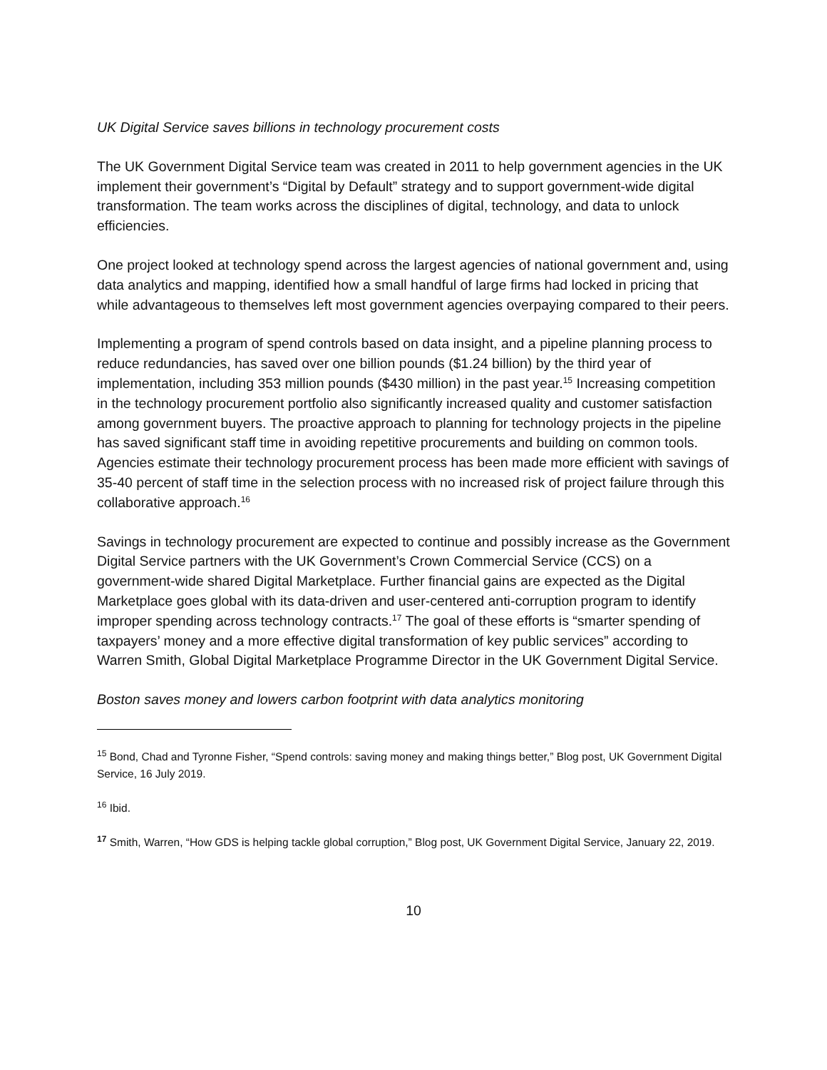UK Digital Service saves billions in technology procurement costs
The UK Government Digital Service team was created in 2011 to help government agencies in the UK implement their government’s “Digital by Default” strategy and to support government-wide digital transformation. The team works across the disciplines of digital, technology, and data to unlock efficiencies.
One project looked at technology spend across the largest agencies of national government and, using data analytics and mapping, identified how a small handful of large firms had locked in pricing that while advantageous to themselves left most government agencies overpaying compared to their peers.
Implementing a program of spend controls based on data insight, and a pipeline planning process to reduce redundancies, has saved over one billion pounds ($1.24 billion) by the third year of implementation, including 353 million pounds ($430 million) in the past year.<sup>15</sup> Increasing competition in the technology procurement portfolio also significantly increased quality and customer satisfaction among government buyers. The proactive approach to planning for technology projects in the pipeline has saved significant staff time in avoiding repetitive procurements and building on common tools. Agencies estimate their technology procurement process has been made more efficient with savings of 35-40 percent of staff time in the selection process with no increased risk of project failure through this collaborative approach.<sup>16</sup>
Savings in technology procurement are expected to continue and possibly increase as the Government Digital Service partners with the UK Government’s Crown Commercial Service (CCS) on a government-wide shared Digital Marketplace. Further financial gains are expected as the Digital Marketplace goes global with its data-driven and user-centered anti-corruption program to identify improper spending across technology contracts.<sup>17</sup> The goal of these efforts is “smarter spending of taxpayers’ money and a more effective digital transformation of key public services” according to Warren Smith, Global Digital Marketplace Programme Director in the UK Government Digital Service.
Boston saves money and lowers carbon footprint with data analytics monitoring
<sup>15</sup> Bond, Chad and Tyronne Fisher, “Spend controls: saving money and making things better,” Blog post, UK Government Digital Service, 16 July 2019.
<sup>16</sup> Ibid.
<sup>17</sup> Smith, Warren, “How GDS is helping tackle global corruption,” Blog post, UK Government Digital Service, January 22, 2019.
10